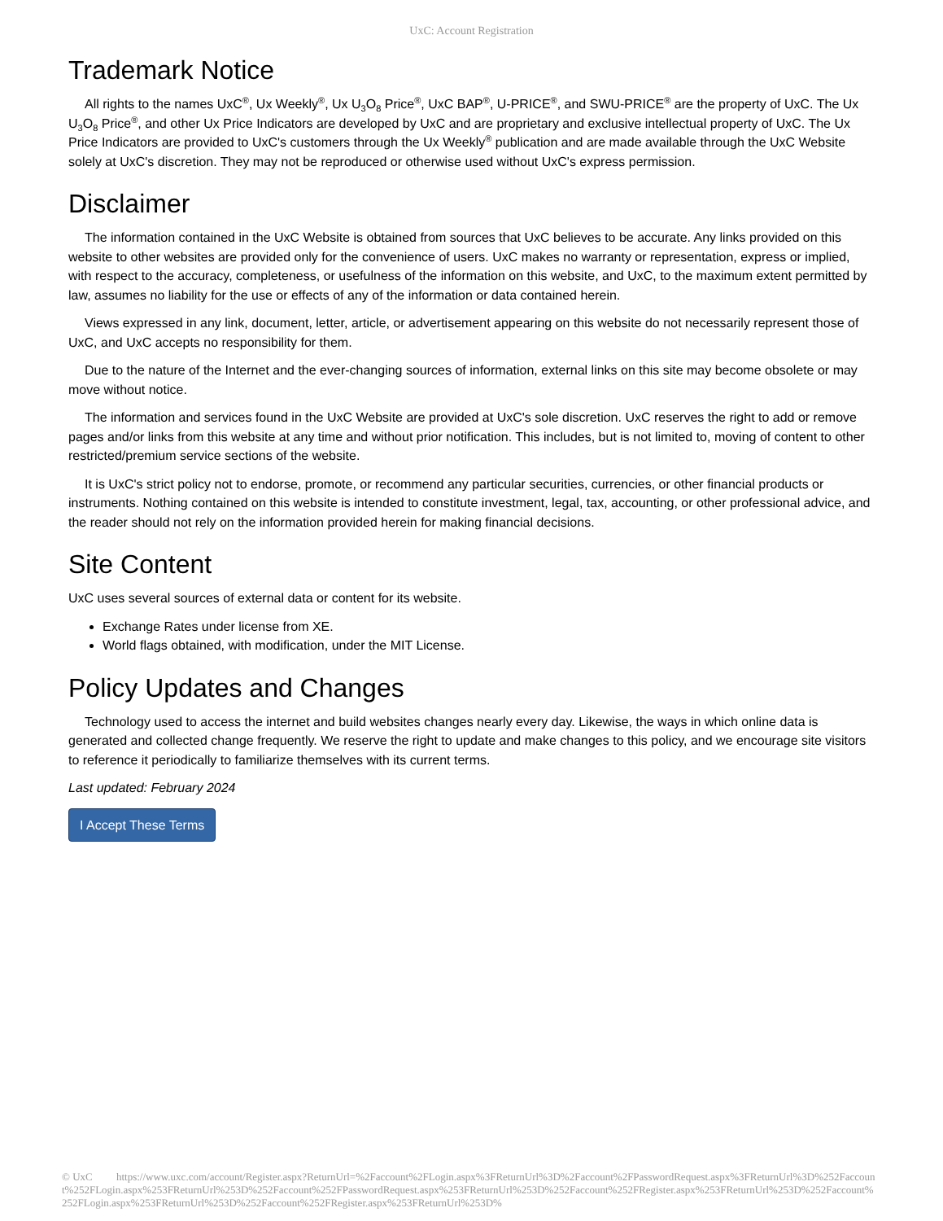UxC: Account Registration
Trademark Notice
All rights to the names UxC<sup>®</sup>, Ux Weekly<sup>®</sup>, Ux U<sub>3</sub>O<sub>8</sub> Price<sup>®</sup>, UxC BAP<sup>®</sup>, U-PRICE<sup>®</sup>, and SWU-PRICE<sup>®</sup> are the property of UxC. The Ux U<sub>3</sub>O<sub>8</sub> Price<sup>®</sup>, and other Ux Price Indicators are developed by UxC and are proprietary and exclusive intellectual property of UxC. The Ux Price Indicators are provided to UxC's customers through the Ux Weekly<sup>®</sup> publication and are made available through the UxC Website solely at UxC's discretion. They may not be reproduced or otherwise used without UxC's express permission.
Disclaimer
The information contained in the UxC Website is obtained from sources that UxC believes to be accurate. Any links provided on this website to other websites are provided only for the convenience of users. UxC makes no warranty or representation, express or implied, with respect to the accuracy, completeness, or usefulness of the information on this website, and UxC, to the maximum extent permitted by law, assumes no liability for the use or effects of any of the information or data contained herein.
Views expressed in any link, document, letter, article, or advertisement appearing on this website do not necessarily represent those of UxC, and UxC accepts no responsibility for them.
Due to the nature of the Internet and the ever-changing sources of information, external links on this site may become obsolete or may move without notice.
The information and services found in the UxC Website are provided at UxC's sole discretion. UxC reserves the right to add or remove pages and/or links from this website at any time and without prior notification. This includes, but is not limited to, moving of content to other restricted/premium service sections of the website.
It is UxC's strict policy not to endorse, promote, or recommend any particular securities, currencies, or other financial products or instruments. Nothing contained on this website is intended to constitute investment, legal, tax, accounting, or other professional advice, and the reader should not rely on the information provided herein for making financial decisions.
Site Content
UxC uses several sources of external data or content for its website.
Exchange Rates under license from XE.
World flags obtained, with modification, under the MIT License.
Policy Updates and Changes
Technology used to access the internet and build websites changes nearly every day. Likewise, the ways in which online data is generated and collected change frequently. We reserve the right to update and make changes to this policy, and we encourage site visitors to reference it periodically to familiarize themselves with its current terms.
Last updated: February 2024
I Accept These Terms
© UxC https://www.uxc.com/account/Register.aspx?ReturnUrl=%2Faccount%2FLogin.aspx%3FReturnUrl%3D%2Faccount%2FPasswordRequest.aspx%3FReturnUrl%3D%252Faccount%252FLogin.aspx%253FReturnUrl%253D%252Faccount%252FPasswordRequest.aspx%253FReturnUrl%253D%252Faccount%252FRegister.aspx%253FReturnUrl%253D%252Faccount%252FLogin.aspx%253FReturnUrl%253D%252Faccount%252FRegister.aspx%253FReturnUrl%253D%